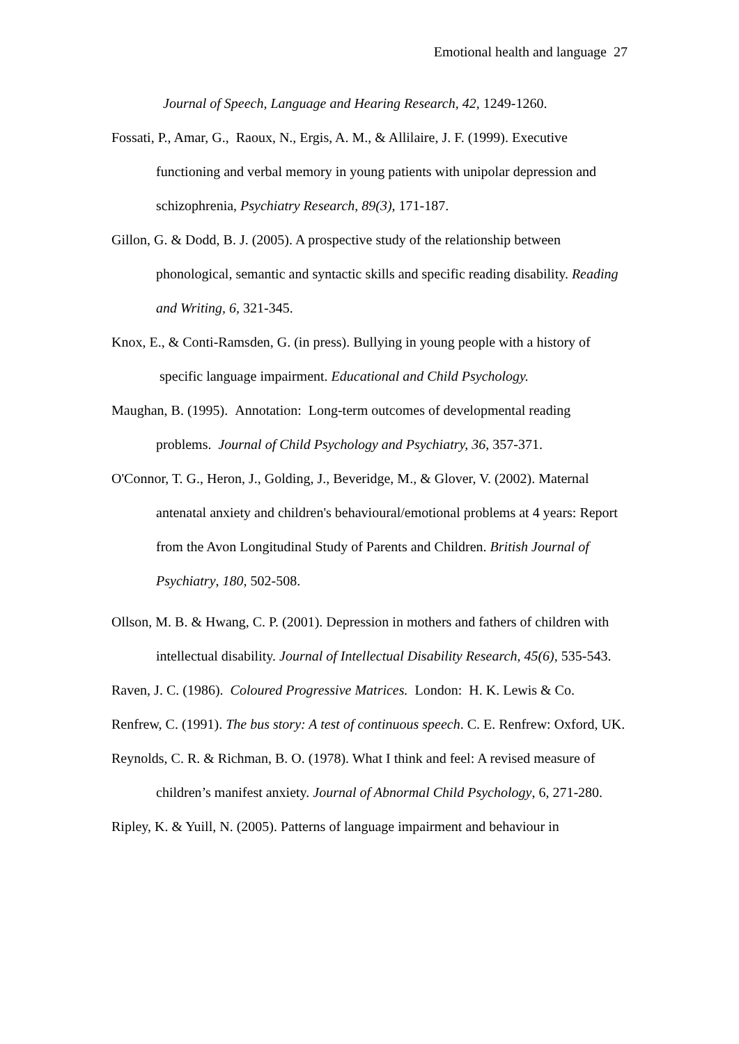Emotional health and language 27
Journal of Speech, Language and Hearing Research, 42, 1249-1260.
Fossati, P., Amar, G., Raoux, N., Ergis, A. M., & Allilaire, J. F. (1999). Executive functioning and verbal memory in young patients with unipolar depression and schizophrenia, Psychiatry Research, 89(3), 171-187.
Gillon, G. & Dodd, B. J. (2005). A prospective study of the relationship between phonological, semantic and syntactic skills and specific reading disability. Reading and Writing, 6, 321-345.
Knox, E., & Conti-Ramsden, G. (in press). Bullying in young people with a history of specific language impairment. Educational and Child Psychology.
Maughan, B. (1995). Annotation: Long-term outcomes of developmental reading problems. Journal of Child Psychology and Psychiatry, 36, 357-371.
O'Connor, T. G., Heron, J., Golding, J., Beveridge, M., & Glover, V. (2002). Maternal antenatal anxiety and children's behavioural/emotional problems at 4 years: Report from the Avon Longitudinal Study of Parents and Children. British Journal of Psychiatry, 180, 502-508.
Ollson, M. B. & Hwang, C. P. (2001). Depression in mothers and fathers of children with intellectual disability. Journal of Intellectual Disability Research, 45(6), 535-543.
Raven, J. C. (1986). Coloured Progressive Matrices. London: H. K. Lewis & Co.
Renfrew, C. (1991). The bus story: A test of continuous speech. C. E. Renfrew: Oxford, UK.
Reynolds, C. R. & Richman, B. O. (1978). What I think and feel: A revised measure of children’s manifest anxiety. Journal of Abnormal Child Psychology, 6, 271-280.
Ripley, K. & Yuill, N. (2005). Patterns of language impairment and behaviour in